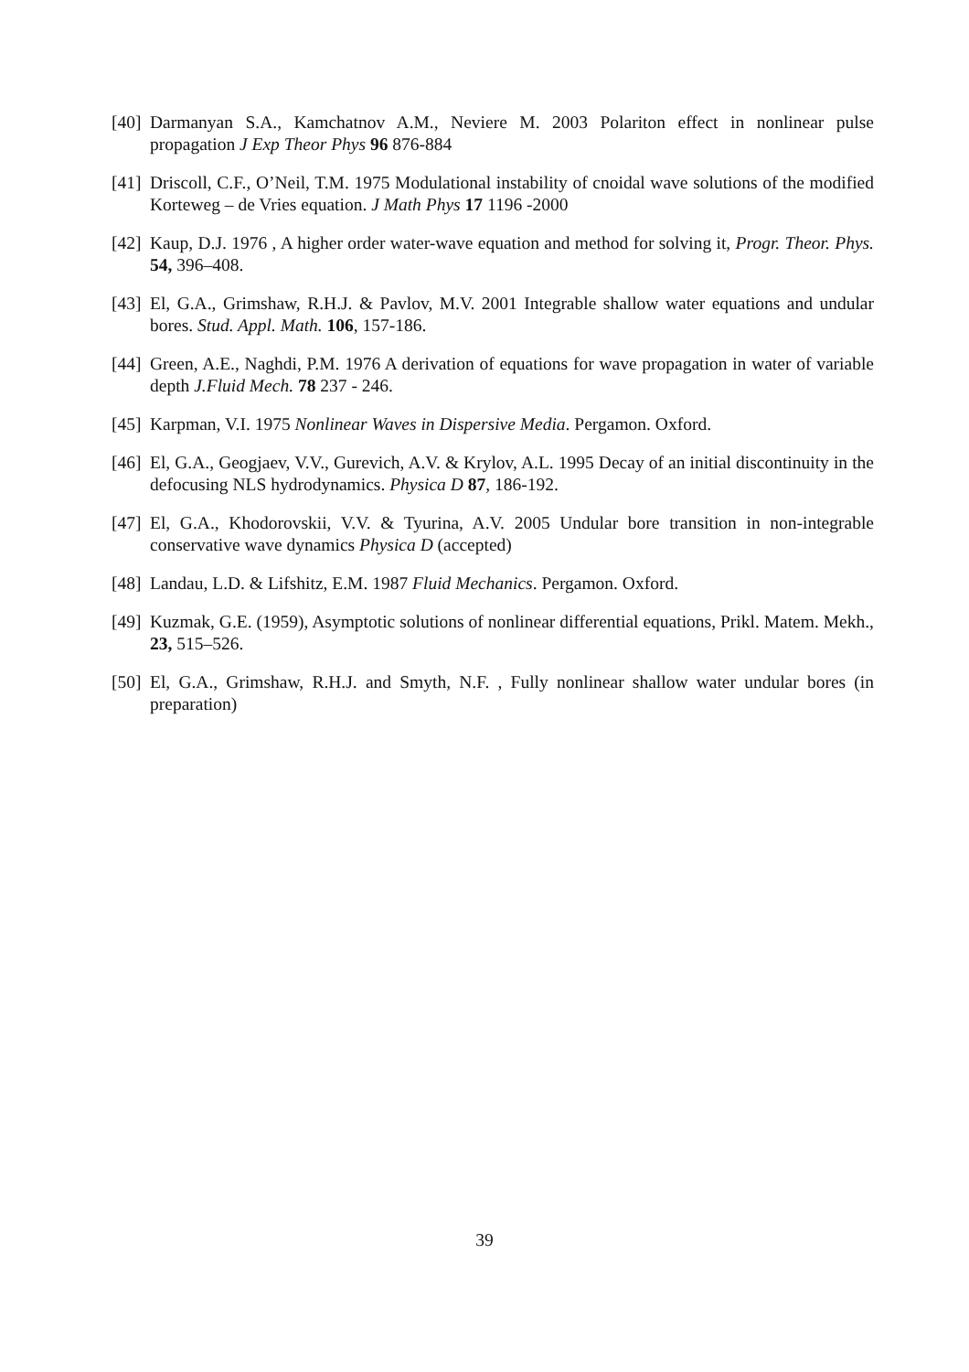[40] Darmanyan S.A., Kamchatnov A.M., Neviere M. 2003 Polariton effect in nonlinear pulse propagation J Exp Theor Phys 96 876-884
[41] Driscoll, C.F., O’Neil, T.M. 1975 Modulational instability of cnoidal wave solutions of the modified Korteweg – de Vries equation. J Math Phys 17 1196 -2000
[42] Kaup, D.J. 1976 , A higher order water-wave equation and method for solving it, Progr. Theor. Phys. 54, 396–408.
[43] El, G.A., Grimshaw, R.H.J. & Pavlov, M.V. 2001 Integrable shallow water equations and undular bores. Stud. Appl. Math. 106, 157-186.
[44] Green, A.E., Naghdi, P.M. 1976 A derivation of equations for wave propagation in water of variable depth J.Fluid Mech. 78 237 - 246.
[45] Karpman, V.I. 1975 Nonlinear Waves in Dispersive Media. Pergamon. Oxford.
[46] El, G.A., Geogjaev, V.V., Gurevich, A.V. & Krylov, A.L. 1995 Decay of an initial discontinuity in the defocusing NLS hydrodynamics. Physica D 87, 186-192.
[47] El, G.A., Khodorovskii, V.V. & Tyurina, A.V. 2005 Undular bore transition in non-integrable conservative wave dynamics Physica D (accepted)
[48] Landau, L.D. & Lifshitz, E.M. 1987 Fluid Mechanics. Pergamon. Oxford.
[49] Kuzmak, G.E. (1959), Asymptotic solutions of nonlinear differential equations, Prikl. Matem. Mekh., 23, 515–526.
[50] El, G.A., Grimshaw, R.H.J. and Smyth, N.F. , Fully nonlinear shallow water undular bores (in preparation)
39